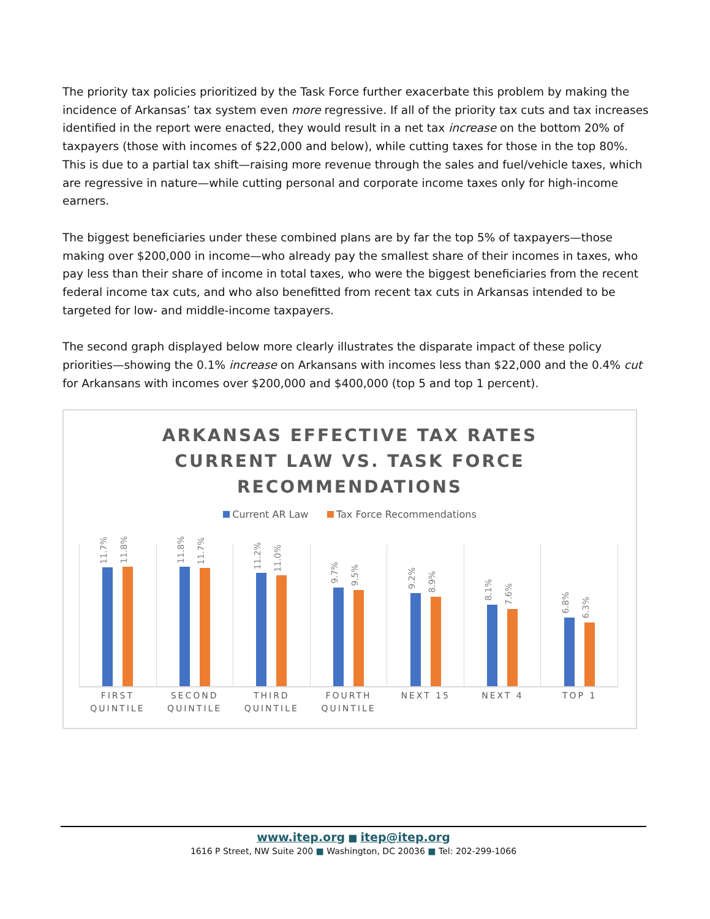The priority tax policies prioritized by the Task Force further exacerbate this problem by making the incidence of Arkansas’ tax system even more regressive. If all of the priority tax cuts and tax increases identified in the report were enacted, they would result in a net tax increase on the bottom 20% of taxpayers (those with incomes of $22,000 and below), while cutting taxes for those in the top 80%. This is due to a partial tax shift—raising more revenue through the sales and fuel/vehicle taxes, which are regressive in nature—while cutting personal and corporate income taxes only for high-income earners.
The biggest beneficiaries under these combined plans are by far the top 5% of taxpayers—those making over $200,000 in income—who already pay the smallest share of their incomes in taxes, who pay less than their share of income in total taxes, who were the biggest beneficiaries from the recent federal income tax cuts, and who also benefitted from recent tax cuts in Arkansas intended to be targeted for low- and middle-income taxpayers.
The second graph displayed below more clearly illustrates the disparate impact of these policy priorities—showing the 0.1% increase on Arkansans with incomes less than $22,000 and the 0.4% cut for Arkansans with incomes over $200,000 and $400,000 (top 5 and top 1 percent).
ARKANSAS EFFECTIVE TAX RATES
CURRENT LAW VS. TASK FORCE
RECOMMENDATIONS
Current AR Law Tax Force Recommendations
11.7%
11.8%
11.8%
11.7%
11.2%
11.0%
9.7%
9.5%
9.2%
8.9%
8.1%
7.6%
6.8%
6.3%
FIRST QUINTILE SECOND QUINTILE THIRD QUINTILE FOURTH QUINTILE NEXT 15 NEXT 4 TOP 1
www.itep.org ■ itep@itep.org
1616 P Street, NW Suite 200 ■ Washington, DC 20036 ■ Tel: 202-299-1066